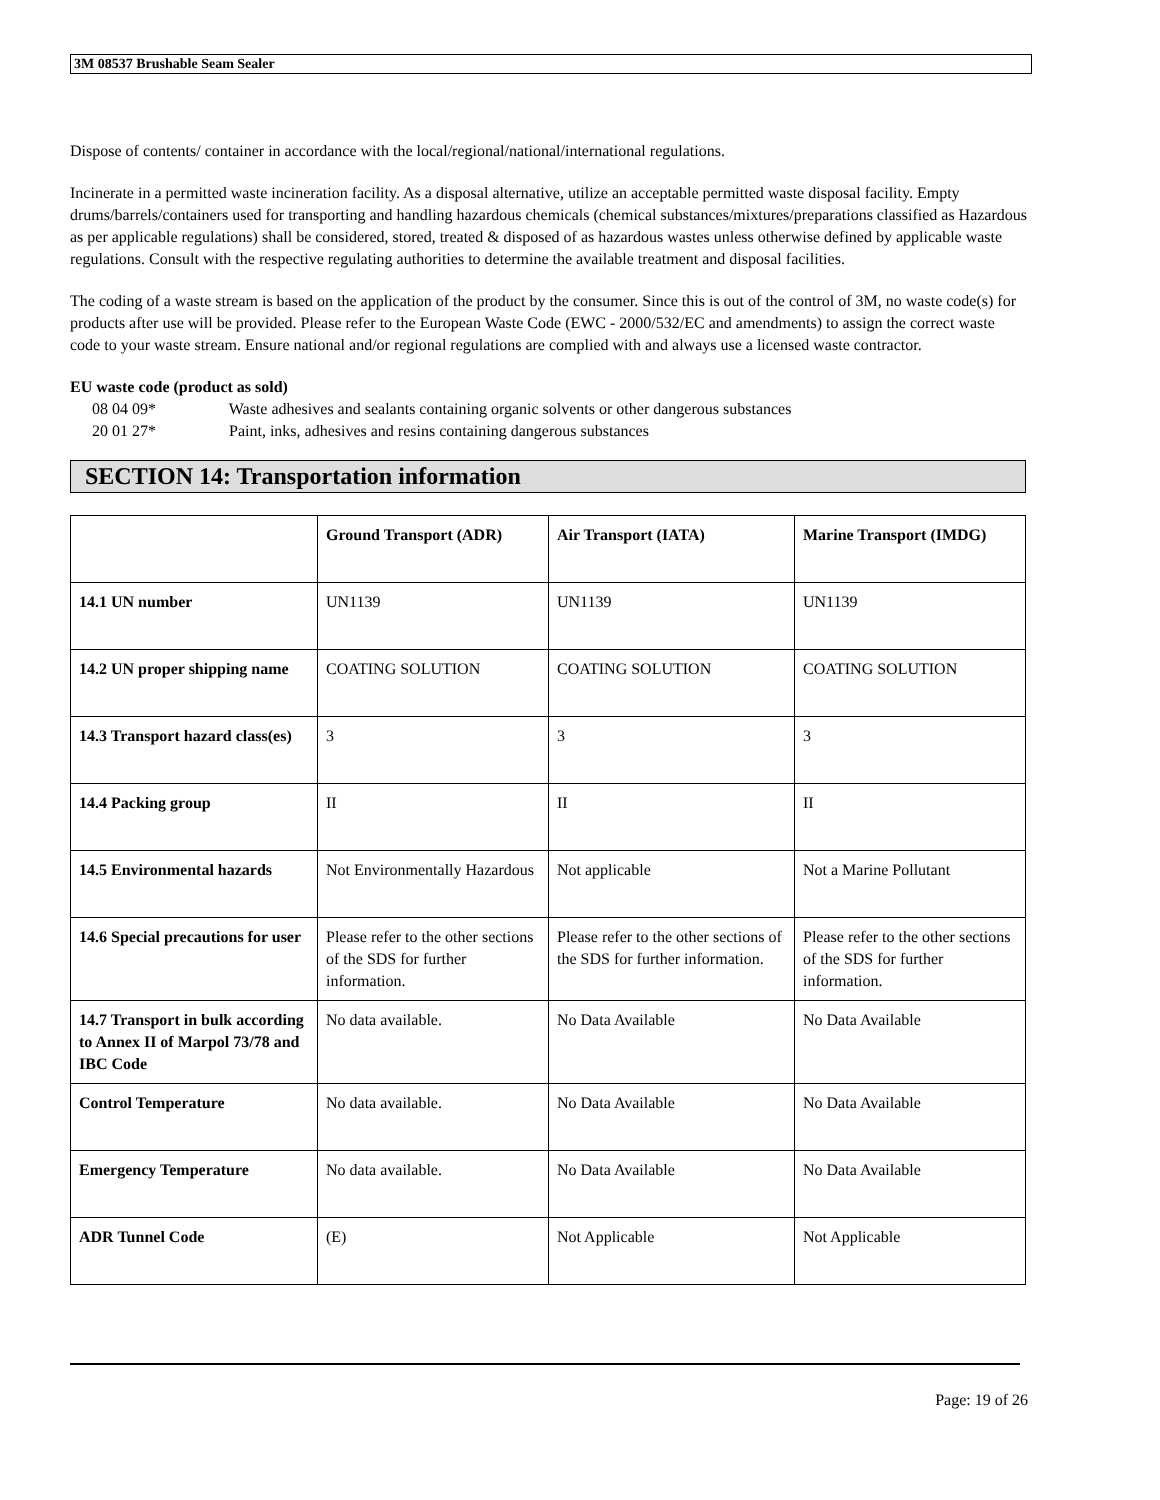3M 08537 Brushable Seam Sealer
Dispose of contents/ container in accordance with the local/regional/national/international regulations.
Incinerate in a permitted waste incineration facility. As a disposal alternative, utilize an acceptable permitted waste disposal facility. Empty drums/barrels/containers used for transporting and handling hazardous chemicals (chemical substances/mixtures/preparations classified as Hazardous as per applicable regulations) shall be considered, stored, treated & disposed of as hazardous wastes unless otherwise defined by applicable waste regulations. Consult with the respective regulating authorities to determine the available treatment and disposal facilities.
The coding of a waste stream is based on the application of the product by the consumer. Since this is out of the control of 3M, no waste code(s) for products after use will be provided. Please refer to the European Waste Code (EWC - 2000/532/EC and amendments) to assign the correct waste code to your waste stream. Ensure national and/or regional regulations are complied with and always use a licensed waste contractor.
EU waste code (product as sold)
08 04 09* Waste adhesives and sealants containing organic solvents or other dangerous substances
20 01 27* Paint, inks, adhesives and resins containing dangerous substances
SECTION 14: Transportation information
| | Ground Transport (ADR) | Air Transport (IATA) | Marine Transport (IMDG) |
| --- | --- | --- | --- |
| 14.1 UN number | UN1139 | UN1139 | UN1139 |
| 14.2 UN proper shipping name | COATING SOLUTION | COATING SOLUTION | COATING SOLUTION |
| 14.3 Transport hazard class(es) | 3 | 3 | 3 |
| 14.4 Packing group | II | II | II |
| 14.5 Environmental hazards | Not Environmentally Hazardous | Not applicable | Not a Marine Pollutant |
| 14.6 Special precautions for user | Please refer to the other sections of the SDS for further information. | Please refer to the other sections of the SDS for further information. | Please refer to the other sections of the SDS for further information. |
| 14.7 Transport in bulk according to Annex II of Marpol 73/78 and IBC Code | No data available. | No Data Available | No Data Available |
| Control Temperature | No data available. | No Data Available | No Data Available |
| Emergency Temperature | No data available. | No Data Available | No Data Available |
| ADR Tunnel Code | (E) | Not Applicable | Not Applicable |
Page: 19 of 26